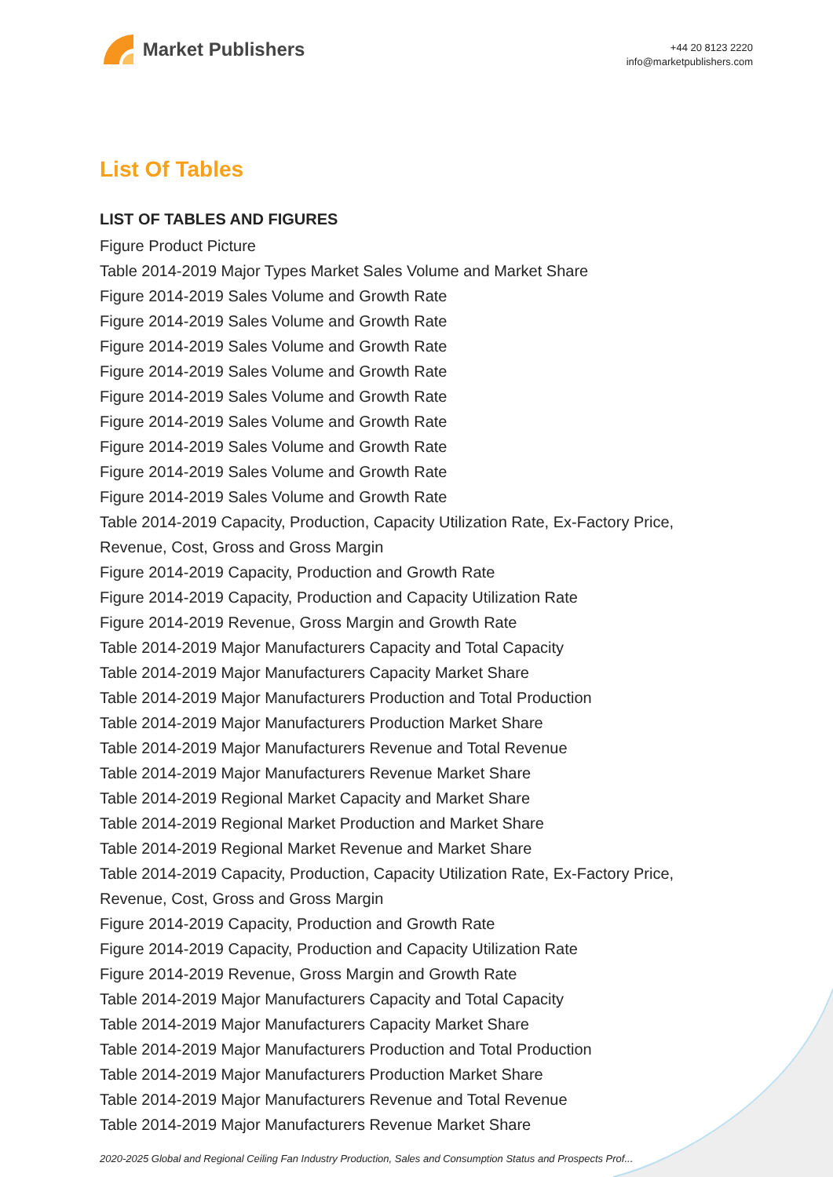Market Publishers
+44 20 8123 2220
info@marketpublishers.com
List Of Tables
LIST OF TABLES AND FIGURES
Figure Product Picture
Table 2014-2019 Major Types Market Sales Volume and Market Share
Figure 2014-2019 Sales Volume and Growth Rate
Figure 2014-2019 Sales Volume and Growth Rate
Figure 2014-2019 Sales Volume and Growth Rate
Figure 2014-2019 Sales Volume and Growth Rate
Figure 2014-2019 Sales Volume and Growth Rate
Figure 2014-2019 Sales Volume and Growth Rate
Figure 2014-2019 Sales Volume and Growth Rate
Figure 2014-2019 Sales Volume and Growth Rate
Figure 2014-2019 Sales Volume and Growth Rate
Table 2014-2019 Capacity, Production, Capacity Utilization Rate, Ex-Factory Price, Revenue, Cost, Gross and Gross Margin
Figure 2014-2019 Capacity, Production and Growth Rate
Figure 2014-2019 Capacity, Production and Capacity Utilization Rate
Figure 2014-2019 Revenue, Gross Margin and Growth Rate
Table 2014-2019 Major Manufacturers Capacity and Total Capacity
Table 2014-2019 Major Manufacturers Capacity Market Share
Table 2014-2019 Major Manufacturers Production and Total Production
Table 2014-2019 Major Manufacturers Production Market Share
Table 2014-2019 Major Manufacturers Revenue and Total Revenue
Table 2014-2019 Major Manufacturers Revenue Market Share
Table 2014-2019 Regional Market Capacity and Market Share
Table 2014-2019 Regional Market Production and Market Share
Table 2014-2019 Regional Market Revenue and Market Share
Table 2014-2019 Capacity, Production, Capacity Utilization Rate, Ex-Factory Price, Revenue, Cost, Gross and Gross Margin
Figure 2014-2019 Capacity, Production and Growth Rate
Figure 2014-2019 Capacity, Production and Capacity Utilization Rate
Figure 2014-2019 Revenue, Gross Margin and Growth Rate
Table 2014-2019 Major Manufacturers Capacity and Total Capacity
Table 2014-2019 Major Manufacturers Capacity Market Share
Table 2014-2019 Major Manufacturers Production and Total Production
Table 2014-2019 Major Manufacturers Production Market Share
Table 2014-2019 Major Manufacturers Revenue and Total Revenue
Table 2014-2019 Major Manufacturers Revenue Market Share
2020-2025 Global and Regional Ceiling Fan Industry Production, Sales and Consumption Status and Prospects Prof...